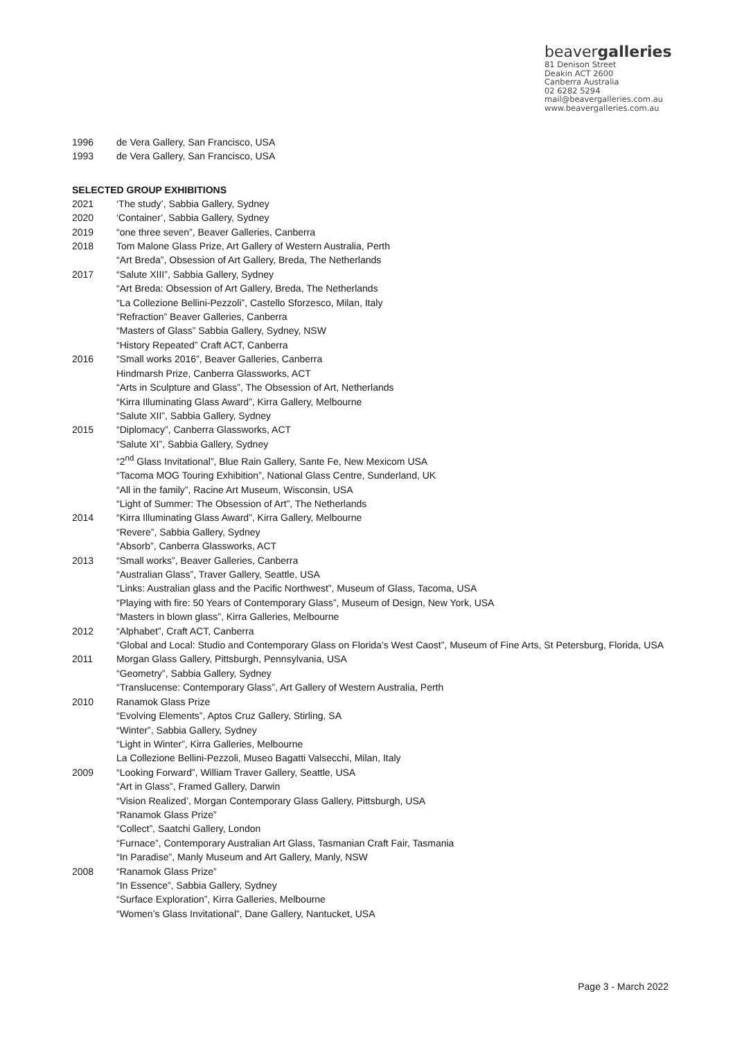beavergalleries
81 Denison Street
Deakin ACT 2600
Canberra Australia
02 6282 5294
mail@beavergalleries.com.au
www.beavergalleries.com.au
1996 de Vera Gallery, San Francisco, USA
1993 de Vera Gallery, San Francisco, USA
SELECTED GROUP EXHIBITIONS
2021 ‘The study’, Sabbia Gallery, Sydney
2020 ‘Container’, Sabbia Gallery, Sydney
2019 “one three seven”, Beaver Galleries, Canberra
2018 Tom Malone Glass Prize, Art Gallery of Western Australia, Perth
“Art Breda”, Obsession of Art Gallery, Breda, The Netherlands
2017 “Salute XIII”, Sabbia Gallery, Sydney
“Art Breda: Obsession of Art Gallery, Breda, The Netherlands
“La Collezione Bellini-Pezzoli”, Castello Sforzesco, Milan, Italy
“Refraction” Beaver Galleries, Canberra
“Masters of Glass” Sabbia Gallery, Sydney, NSW
“History Repeated” Craft ACT, Canberra
2016 “Small works 2016”, Beaver Galleries, Canberra
Hindmarsh Prize, Canberra Glassworks, ACT
“Arts in Sculpture and Glass”, The Obsession of Art, Netherlands
“Kirra Illuminating Glass Award”, Kirra Gallery, Melbourne
“Salute XII”, Sabbia Gallery, Sydney
2015 “Diplomacy”, Canberra Glassworks, ACT
“Salute XI”, Sabbia Gallery, Sydney
“2<sup>nd</sup> Glass Invitational”, Blue Rain Gallery, Sante Fe, New Mexicom USA
“Tacoma MOG Touring Exhibition”, National Glass Centre, Sunderland, UK
“All in the family”, Racine Art Museum, Wisconsin, USA
“Light of Summer: The Obsession of Art”, The Netherlands
2014 “Kirra Illuminating Glass Award”, Kirra Gallery, Melbourne
“Revere”, Sabbia Gallery, Sydney
“Absorb”, Canberra Glassworks, ACT
2013 “Small works”, Beaver Galleries, Canberra
“Australian Glass”, Traver Gallery, Seattle, USA
“Links: Australian glass and the Pacific Northwest”, Museum of Glass, Tacoma, USA
“Playing with fire: 50 Years of Contemporary Glass”, Museum of Design, New York, USA
“Masters in blown glass”, Kirra Galleries, Melbourne
2012 “Alphabet”, Craft ACT, Canberra
“Global and Local: Studio and Contemporary Glass on Florida’s West Caost”, Museum of Fine Arts, St Petersburg, Florida, USA
2011 Morgan Glass Gallery, Pittsburgh, Pennsylvania, USA
“Geometry”, Sabbia Gallery, Sydney
“Translucense: Contemporary Glass”, Art Gallery of Western Australia, Perth
2010 Ranamok Glass Prize
“Evolving Elements”, Aptos Cruz Gallery, Stirling, SA
“Winter”, Sabbia Gallery, Sydney
“Light in Winter”, Kirra Galleries, Melbourne
La Collezione Bellini-Pezzoli, Museo Bagatti Valsecchi, Milan, Italy
2009 “Looking Forward”, William Traver Gallery, Seattle, USA
“Art in Glass”, Framed Gallery, Darwin
“Vision Realized’, Morgan Contemporary Glass Gallery, Pittsburgh, USA
“Ranamok Glass Prize”
“Collect”, Saatchi Gallery, London
“Furnace”, Contemporary Australian Art Glass, Tasmanian Craft Fair, Tasmania
“In Paradise”, Manly Museum and Art Gallery, Manly, NSW
2008 “Ranamok Glass Prize”
“In Essence”, Sabbia Gallery, Sydney
“Surface Exploration”, Kirra Galleries, Melbourne
“Women’s Glass Invitational”, Dane Gallery, Nantucket, USA
Page 3 - March 2022